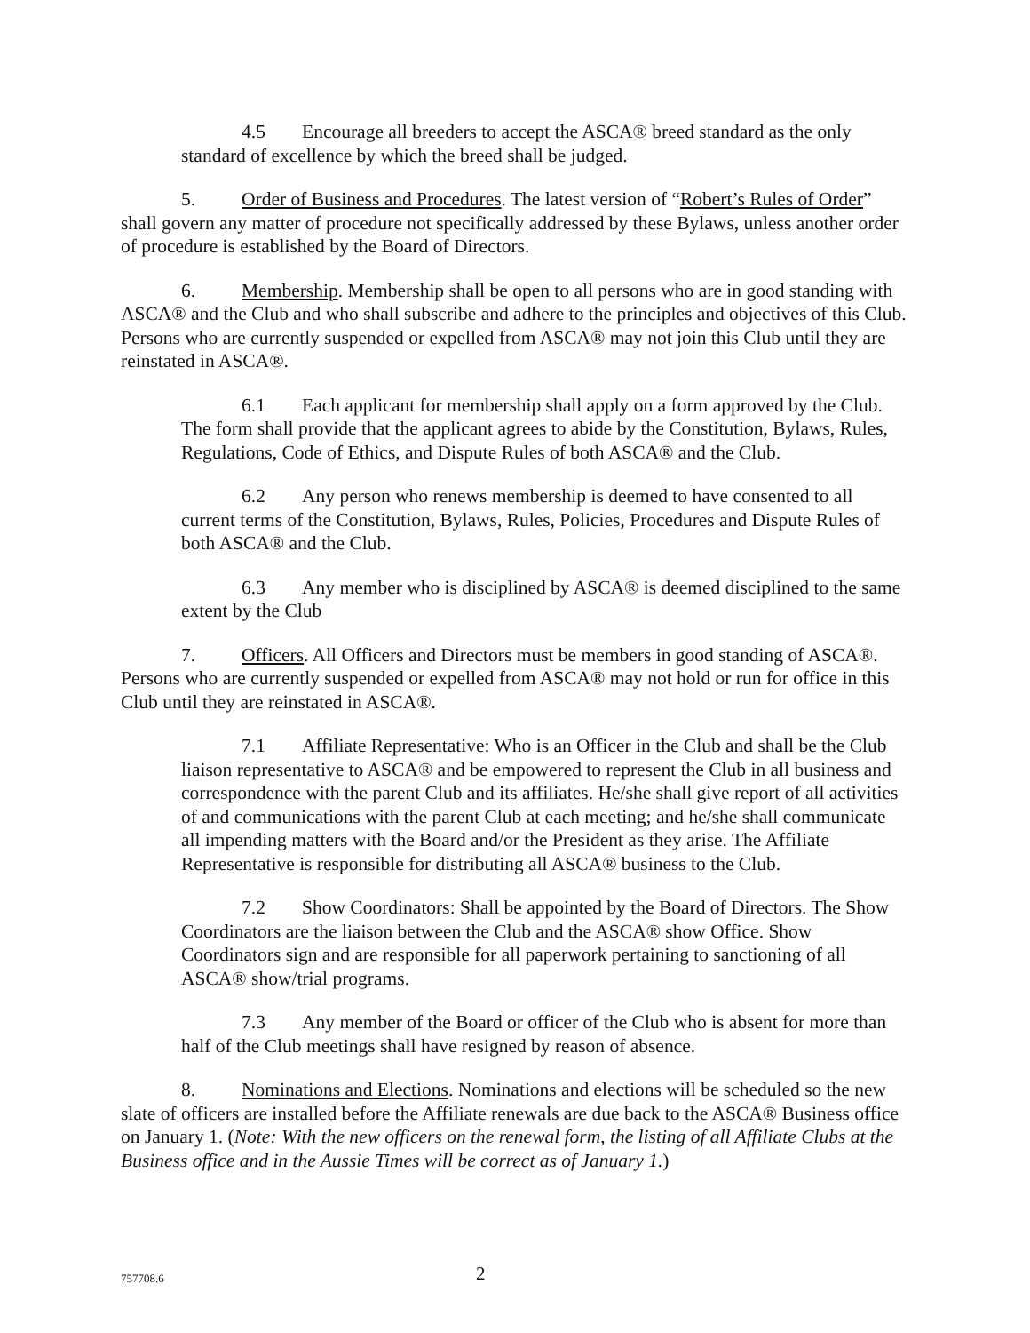4.5 Encourage all breeders to accept the ASCA® breed standard as the only standard of excellence by which the breed shall be judged.
5. Order of Business and Procedures. The latest version of “Robert’s Rules of Order” shall govern any matter of procedure not specifically addressed by these Bylaws, unless another order of procedure is established by the Board of Directors.
6. Membership. Membership shall be open to all persons who are in good standing with ASCA® and the Club and who shall subscribe and adhere to the principles and objectives of this Club. Persons who are currently suspended or expelled from ASCA® may not join this Club until they are reinstated in ASCA®.
6.1 Each applicant for membership shall apply on a form approved by the Club. The form shall provide that the applicant agrees to abide by the Constitution, Bylaws, Rules, Regulations, Code of Ethics, and Dispute Rules of both ASCA® and the Club.
6.2 Any person who renews membership is deemed to have consented to all current terms of the Constitution, Bylaws, Rules, Policies, Procedures and Dispute Rules of both ASCA® and the Club.
6.3 Any member who is disciplined by ASCA® is deemed disciplined to the same extent by the Club
7. Officers. All Officers and Directors must be members in good standing of ASCA®. Persons who are currently suspended or expelled from ASCA® may not hold or run for office in this Club until they are reinstated in ASCA®.
7.1 Affiliate Representative: Who is an Officer in the Club and shall be the Club liaison representative to ASCA® and be empowered to represent the Club in all business and correspondence with the parent Club and its affiliates. He/she shall give report of all activities of and communications with the parent Club at each meeting; and he/she shall communicate all impending matters with the Board and/or the President as they arise. The Affiliate Representative is responsible for distributing all ASCA® business to the Club.
7.2 Show Coordinators: Shall be appointed by the Board of Directors. The Show Coordinators are the liaison between the Club and the ASCA® show Office. Show Coordinators sign and are responsible for all paperwork pertaining to sanctioning of all ASCA® show/trial programs.
7.3 Any member of the Board or officer of the Club who is absent for more than half of the Club meetings shall have resigned by reason of absence.
8. Nominations and Elections. Nominations and elections will be scheduled so the new slate of officers are installed before the Affiliate renewals are due back to the ASCA® Business office on January 1. (Note: With the new officers on the renewal form, the listing of all Affiliate Clubs at the Business office and in the Aussie Times will be correct as of January 1.)
757708.6 2